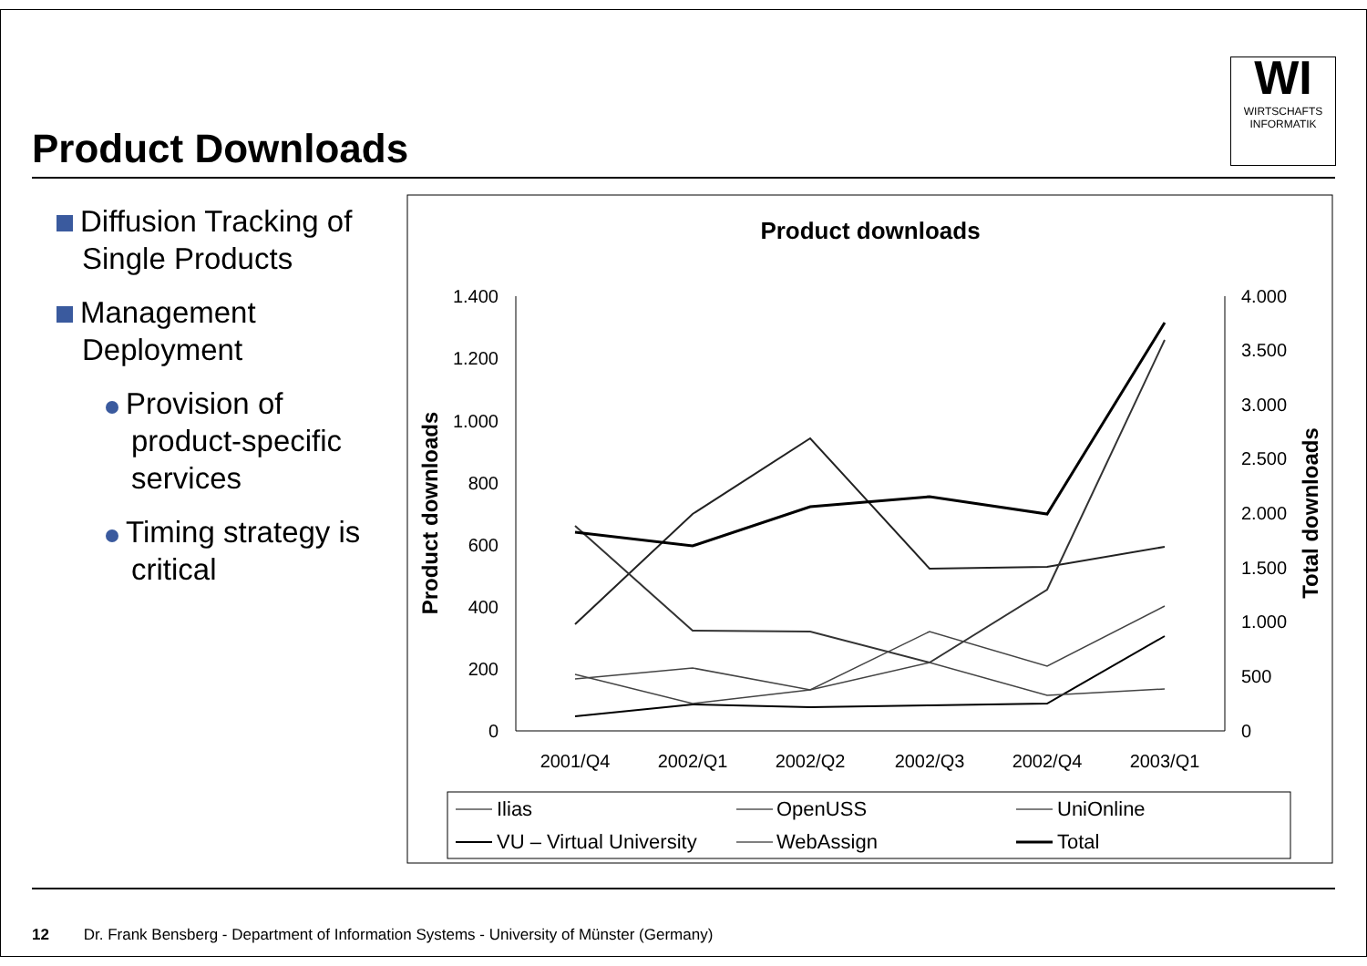Product Downloads
WI
WIRTSCHAFTS
INFORMATIK
Diffusion Tracking of Single Products
Management Deployment
Provision of product-specific services
Timing strategy is critical
Product downloads
1.400
1.200
1.000
800
600
400
200
0
4.000
3.500
3.000
2.500
2.000
1.500
1.000
500
0
2001/Q4
2002/Q1
2002/Q2
2002/Q3
2002/Q4
2003/Q1
Product downloads
Total downloads
Ilias
OpenUSS
UniOnline
VU – Virtual University
WebAssign
Total
12 Dr. Frank Bensberg - Department of Information Systems - University of Münster (Germany)